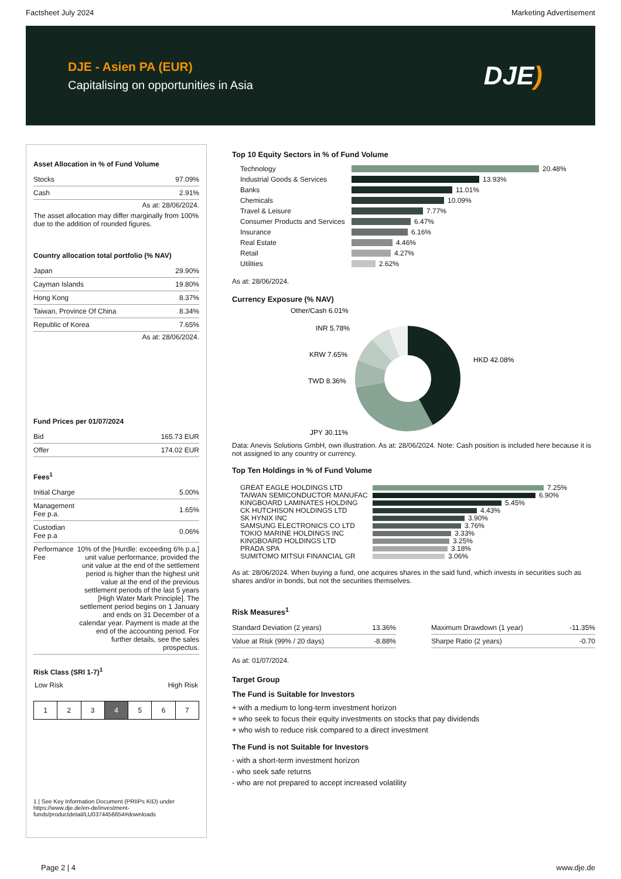Factsheet July 2024 Marketing Advertisement
DJE - Asien PA (EUR)
Capitalising on opportunities in Asia
DJE)
Asset Allocation in % of Fund Volume
| Stocks | 97.09% |
| Cash | 2.91% |
As at: 28/06/2024.
The asset allocation may differ marginally from 100% due to the addition of rounded figures.
Country allocation total portfolio (% NAV)
| Japan | 29.90% |
| Cayman Islands | 19.80% |
| Hong Kong | 8.37% |
| Taiwan, Province Of China | 8.34% |
| Republic of Korea | 7.65% |
As at: 28/06/2024.
Fund Prices per 01/07/2024
| Bid | 165.73 EUR |
| Offer | 174.02 EUR |
Fees<sup>1</sup>
| Initial Charge | 5.00% |
| Management Fee p.a. | 1.65% |
| Custodian Fee p.a | 0.06% |
| Performance Fee | 10% of the [Hurdle: exceeding 6% p.a.] unit value performance, provided the unit value at the end of the settlement period is higher than the highest unit value at the end of the previous settlement periods of the last 5 years [High Water Mark Principle]. The settlement period begins on 1 January and ends on 31 December of a calendar year. Payment is made at the end of the accounting period. For further details, see the sales prospectus. |
Risk Class (SRI 1-7)<sup>1</sup>
Low Risk High Risk
| 1 | 2 | 3 | 4 | 5 | 6 | 7 |
1 | See Key Information Document (PRIIPs KID) under https://www.dje.de/en-de/investment-funds/productdetail/LU0374456654#downloads
Top 10 Equity Sectors in % of Fund Volume
Technology 20.48%
Industrial Goods & Services 13.93%
Banks 11.01%
Chemicals 10.09%
Travel & Leisure 7.77%
Consumer Products and Services 6.47%
Insurance 6.16%
Real Estate 4.46%
Retail 4.27%
Utilities 2.62%
As at: 28/06/2024.
Currency Exposure (% NAV)
HKD 42.08%
JPY 30.11%
TWD 8.36%
KRW 7.65%
INR 5.78%
Other/Cash 6.01%
Data: Anevis Solutions GmbH, own illustration. As at: 28/06/2024. Note: Cash position is included here because it is not assigned to any country or currency.
Top Ten Holdings in % of Fund Volume
GREAT EAGLE HOLDINGS LTD 7.25%
TAIWAN SEMICONDUCTOR MANUFAC 6.90%
KINGBOARD LAMINATES HOLDING 5.45%
CK HUTCHISON HOLDINGS LTD 4.43%
SK HYNIX INC 3.90%
SAMSUNG ELECTRONICS CO LTD 3.76%
TOKIO MARINE HOLDINGS INC 3.33%
KINGBOARD HOLDINGS LTD 3.25%
PRADA SPA 3.18%
SUMITOMO MITSUI FINANCIAL GR 3.06%
As at: 28/06/2024. When buying a fund, one acquires shares in the said fund, which invests in securities such as shares and/or in bonds, but not the securities themselves.
Risk Measures<sup>1</sup>
| Standard Deviation (2 years) | 13.36% |
| Value at Risk (99% / 20 days) | -8.88% |
| Maximum Drawdown (1 year) | -11.35% |
| Sharpe Ratio (2 years) | -0.70 |
As at: 01/07/2024.
Target Group
The Fund is Suitable for Investors
+ with a medium to long-term investment horizon
+ who seek to focus their equity investments on stocks that pay dividends
+ who wish to reduce risk compared to a direct investment
The Fund is not Suitable for Investors
- with a short-term investment horizon
- who seek safe returns
- who are not prepared to accept increased volatility
Page 2 | 4 www.dje.de